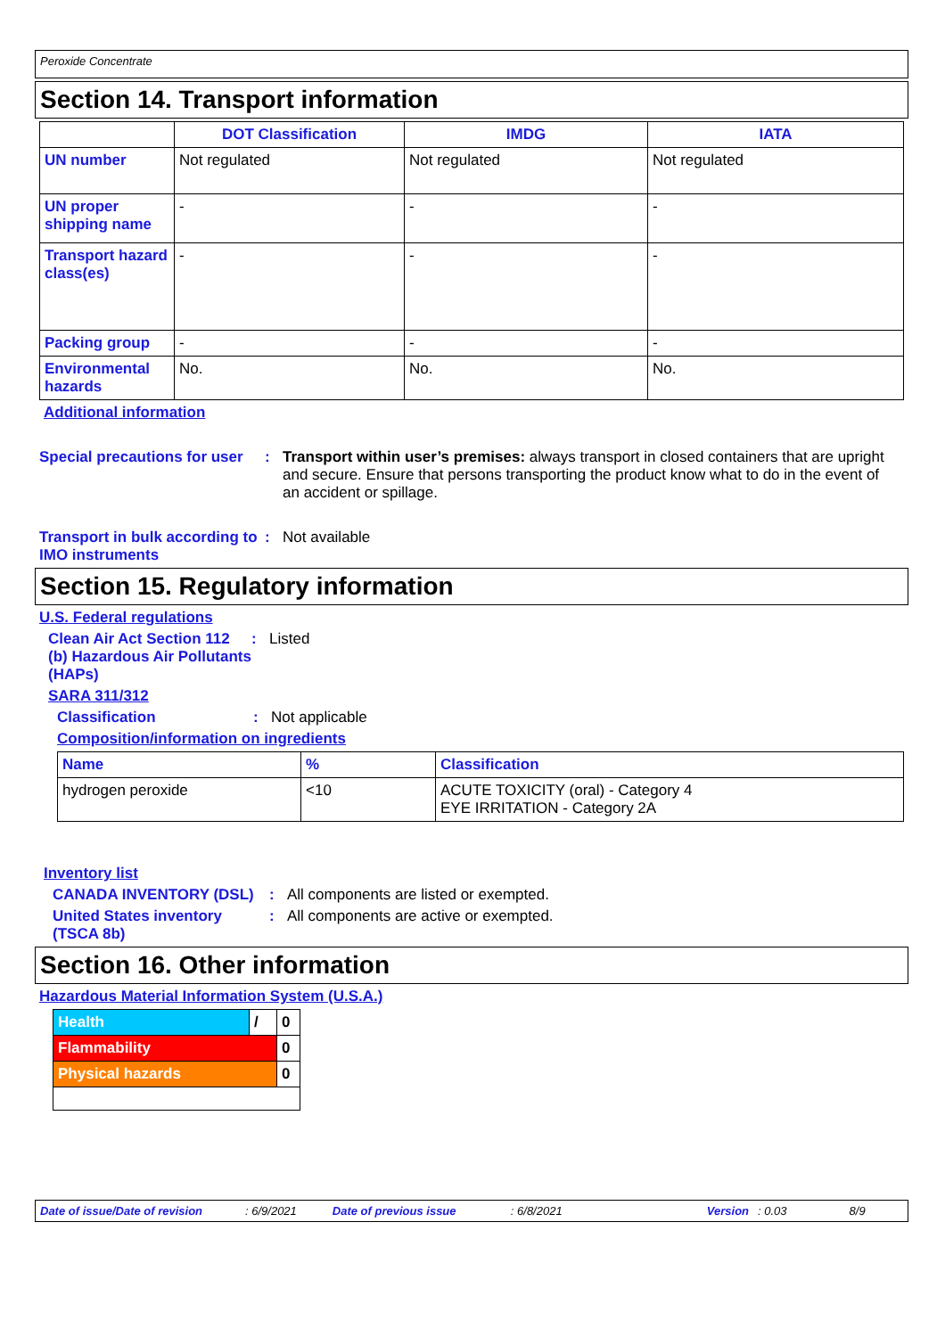Peroxide Concentrate
Section 14. Transport information
| | DOT Classification | IMDG | IATA |
| --- | --- | --- | --- |
| UN number | Not regulated | Not regulated | Not regulated |
| UN proper shipping name | - | - | - |
| Transport hazard class(es) | - | - | - |
| Packing group | - | - | - |
| Environmental hazards | No. | No. | No. |
Additional information
Special precautions for user
: Transport within user’s premises: always transport in closed containers that are upright and secure. Ensure that persons transporting the product know what to do in the event of an accident or spillage.
Transport in bulk according to IMO instruments
: Not available
Section 15. Regulatory information
U.S. Federal regulations
Clean Air Act Section 112 (b) Hazardous Air Pollutants (HAPs)
: Listed
SARA 311/312
Classification : Not applicable
Composition/information on ingredients
| Name | % | Classification |
| --- | --- | --- |
| hydrogen peroxide | <10 | ACUTE TOXICITY (oral) - Category 4 EYE IRRITATION - Category 2A |
Inventory list
CANADA INVENTORY (DSL) : All components are listed or exempted.
United States inventory (TSCA 8b)
: All components are active or exempted.
Section 16. Other information
Hazardous Material Information System (U.S.A.)
| Health | / | 0 |
| Flammability | | 0 |
| Physical hazards | | 0 |
Date of issue/Date of revision: 6/9/2021 Date of previous issue: 6/8/2021 Version: 0.03 8/9